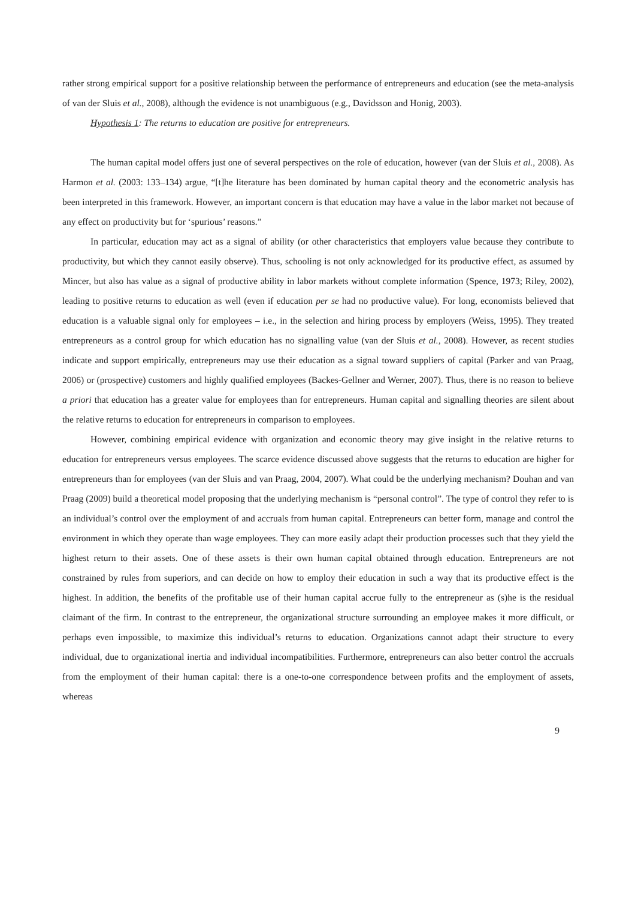rather strong empirical support for a positive relationship between the performance of entrepreneurs and education (see the meta-analysis of van der Sluis et al., 2008), although the evidence is not unambiguous (e.g., Davidsson and Honig, 2003).
Hypothesis 1: The returns to education are positive for entrepreneurs.
The human capital model offers just one of several perspectives on the role of education, however (van der Sluis et al., 2008). As Harmon et al. (2003: 133–134) argue, “[t]he literature has been dominated by human capital theory and the econometric analysis has been interpreted in this framework. However, an important concern is that education may have a value in the labor market not because of any effect on productivity but for ‘spurious’ reasons.”
In particular, education may act as a signal of ability (or other characteristics that employers value because they contribute to productivity, but which they cannot easily observe). Thus, schooling is not only acknowledged for its productive effect, as assumed by Mincer, but also has value as a signal of productive ability in labor markets without complete information (Spence, 1973; Riley, 2002), leading to positive returns to education as well (even if education per se had no productive value). For long, economists believed that education is a valuable signal only for employees – i.e., in the selection and hiring process by employers (Weiss, 1995). They treated entrepreneurs as a control group for which education has no signalling value (van der Sluis et al., 2008). However, as recent studies indicate and support empirically, entrepreneurs may use their education as a signal toward suppliers of capital (Parker and van Praag, 2006) or (prospective) customers and highly qualified employees (Backes-Gellner and Werner, 2007). Thus, there is no reason to believe a priori that education has a greater value for employees than for entrepreneurs. Human capital and signalling theories are silent about the relative returns to education for entrepreneurs in comparison to employees.
However, combining empirical evidence with organization and economic theory may give insight in the relative returns to education for entrepreneurs versus employees. The scarce evidence discussed above suggests that the returns to education are higher for entrepreneurs than for employees (van der Sluis and van Praag, 2004, 2007). What could be the underlying mechanism? Douhan and van Praag (2009) build a theoretical model proposing that the underlying mechanism is “personal control”. The type of control they refer to is an individual’s control over the employment of and accruals from human capital. Entrepreneurs can better form, manage and control the environment in which they operate than wage employees. They can more easily adapt their production processes such that they yield the highest return to their assets. One of these assets is their own human capital obtained through education. Entrepreneurs are not constrained by rules from superiors, and can decide on how to employ their education in such a way that its productive effect is the highest. In addition, the benefits of the profitable use of their human capital accrue fully to the entrepreneur as (s)he is the residual claimant of the firm. In contrast to the entrepreneur, the organizational structure surrounding an employee makes it more difficult, or perhaps even impossible, to maximize this individual’s returns to education. Organizations cannot adapt their structure to every individual, due to organizational inertia and individual incompatibilities. Furthermore, entrepreneurs can also better control the accruals from the employment of their human capital: there is a one-to-one correspondence between profits and the employment of assets, whereas
9